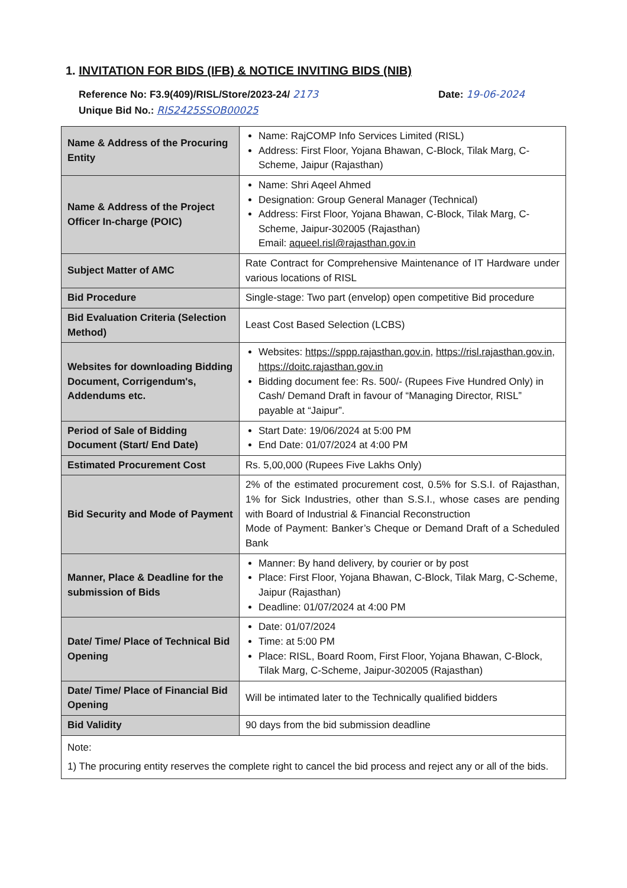1. INVITATION FOR BIDS (IFB) & NOTICE INVITING BIDS (NIB)
Reference No: F3.9(409)/RISL/Store/2023-24/ 2173 Date: 19-06-2024
Unique Bid No.: RIS2425SSOB00025
| Name & Address of the Procuring Entity | Name: RajCOMP Info Services Limited (RISL) Address: First Floor, Yojana Bhawan, C-Block, Tilak Marg, C-Scheme, Jaipur (Rajasthan) |
| Name & Address of the Project Officer In-charge (POIC) | Name: Shri Aqeel Ahmed Designation: Group General Manager (Technical) Address: First Floor, Yojana Bhawan, C-Block, Tilak Marg, C-Scheme, Jaipur-302005 (Rajasthan) Email: aqueel.risl@rajasthan.gov.in |
| Subject Matter of AMC | Rate Contract for Comprehensive Maintenance of IT Hardware under various locations of RISL |
| Bid Procedure | Single-stage: Two part (envelop) open competitive Bid procedure |
| Bid Evaluation Criteria (Selection Method) | Least Cost Based Selection (LCBS) |
| Websites for downloading Bidding Document, Corrigendum's, Addendums etc. | Websites: https://sppp.rajasthan.gov.in , https://risl.rajasthan.gov.in , https://doitc.rajasthan.gov.in Bidding document fee: Rs. 500/- (Rupees Five Hundred Only) in Cash/ Demand Draft in favour of “Managing Director, RISL” payable at “Jaipur”. |
| Period of Sale of Bidding Document (Start/ End Date) | Start Date: 19/06/2024 at 5:00 PM End Date: 01/07/2024 at 4:00 PM |
| Estimated Procurement Cost | Rs. 5,00,000 (Rupees Five Lakhs Only) |
| Bid Security and Mode of Payment | 2% of the estimated procurement cost, 0.5% for S.S.I. of Rajasthan, 1% for Sick Industries, other than S.S.I., whose cases are pending with Board of Industrial & Financial Reconstruction Mode of Payment: Banker’s Cheque or Demand Draft of a Scheduled Bank |
| Manner, Place & Deadline for the submission of Bids | Manner: By hand delivery, by courier or by post Place: First Floor, Yojana Bhawan, C-Block, Tilak Marg, C-Scheme, Jaipur (Rajasthan) Deadline: 01/07/2024 at 4:00 PM |
| Date/ Time/ Place of Technical Bid Opening | Date: 01/07/2024 Time: at 5:00 PM Place: RISL, Board Room, First Floor, Yojana Bhawan, C-Block, Tilak Marg, C-Scheme, Jaipur-302005 (Rajasthan) |
| Date/ Time/ Place of Financial Bid Opening | Will be intimated later to the Technically qualified bidders |
| Bid Validity | 90 days from the bid submission deadline |
| Note: 1) The procuring entity reserves the complete right to cancel the bid process and reject any or all of the bids. | |